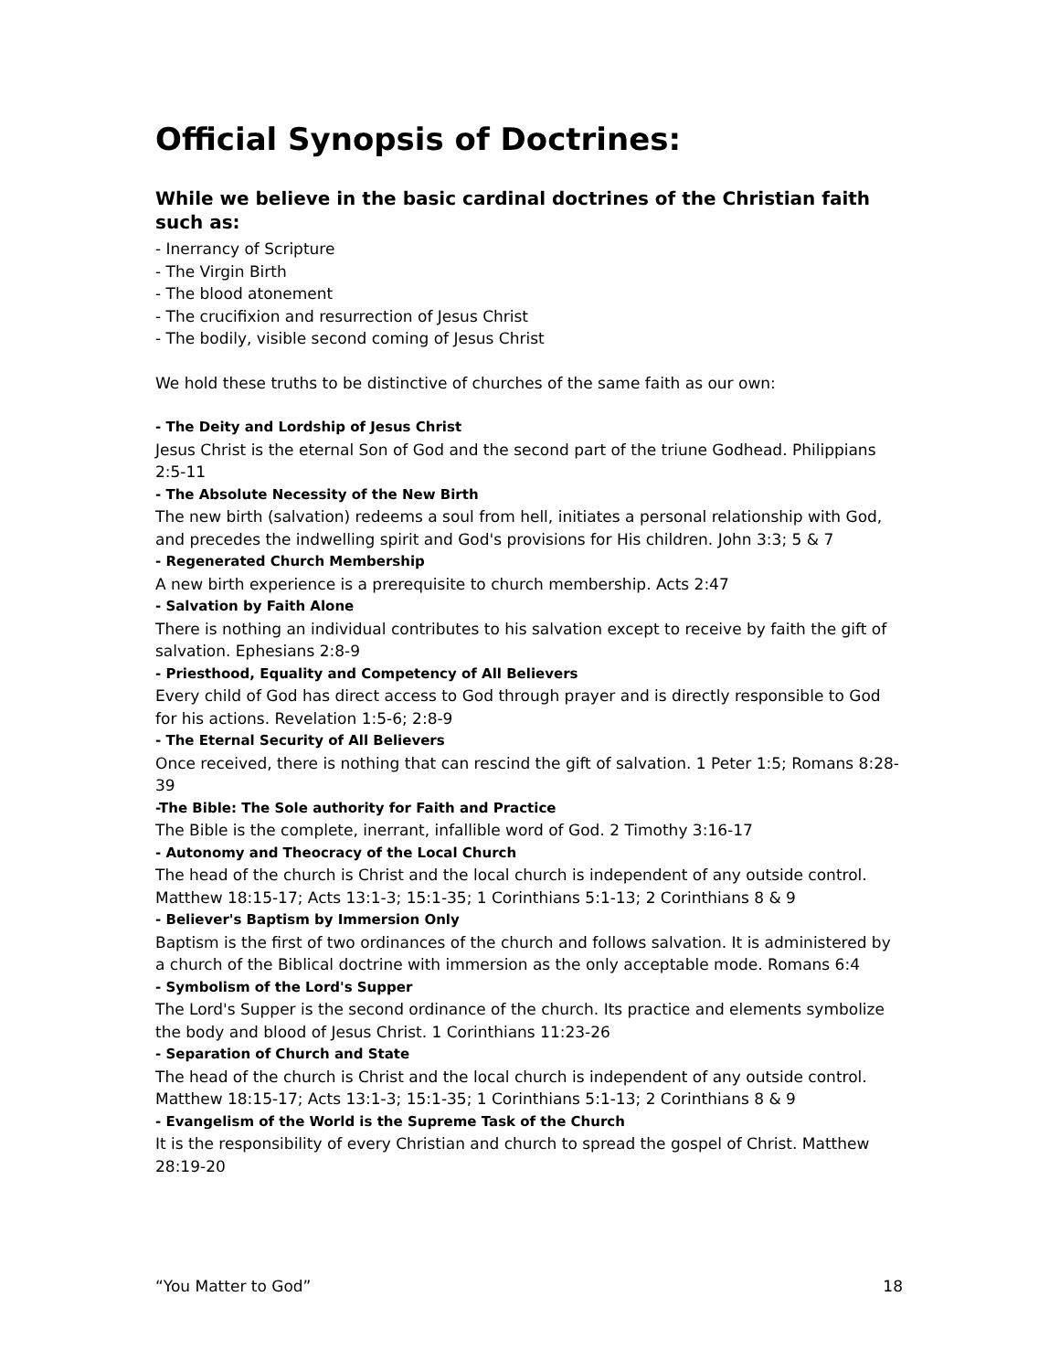Official Synopsis of Doctrines:
While we believe in the basic cardinal doctrines of the Christian faith such as:
- Inerrancy of Scripture
- The Virgin Birth
- The blood atonement
- The crucifixion and resurrection of Jesus Christ
- The bodily, visible second coming of Jesus Christ
We hold these truths to be distinctive of churches of the same faith as our own:
- The Deity and Lordship of Jesus Christ
Jesus Christ is the eternal Son of God and the second part of the triune Godhead. Philippians 2:5-11
- The Absolute Necessity of the New Birth
The new birth (salvation) redeems a soul from hell, initiates a personal relationship with God, and precedes the indwelling spirit and God's provisions for His children. John 3:3; 5 & 7
- Regenerated Church Membership
A new birth experience is a prerequisite to church membership. Acts 2:47
- Salvation by Faith Alone
There is nothing an individual contributes to his salvation except to receive by faith the gift of salvation. Ephesians 2:8-9
- Priesthood, Equality and Competency of All Believers
Every child of God has direct access to God through prayer and is directly responsible to God for his actions. Revelation 1:5-6; 2:8-9
- The Eternal Security of All Believers
Once received, there is nothing that can rescind the gift of salvation. 1 Peter 1:5; Romans 8:28-39
-The Bible: The Sole authority for Faith and Practice
The Bible is the complete, inerrant, infallible word of God. 2 Timothy 3:16-17
- Autonomy and Theocracy of the Local Church
The head of the church is Christ and the local church is independent of any outside control. Matthew 18:15-17; Acts 13:1-3; 15:1-35; 1 Corinthians 5:1-13; 2 Corinthians 8 & 9
- Believer's Baptism by Immersion Only
Baptism is the first of two ordinances of the church and follows salvation. It is administered by a church of the Biblical doctrine with immersion as the only acceptable mode. Romans 6:4
- Symbolism of the Lord's Supper
The Lord's Supper is the second ordinance of the church. Its practice and elements symbolize the body and blood of Jesus Christ. 1 Corinthians 11:23-26
- Separation of Church and State
The head of the church is Christ and the local church is independent of any outside control. Matthew 18:15-17; Acts 13:1-3; 15:1-35; 1 Corinthians 5:1-13; 2 Corinthians 8 & 9
- Evangelism of the World is the Supreme Task of the Church
It is the responsibility of every Christian and church to spread the gospel of Christ. Matthew 28:19-20
“You Matter to God” 18